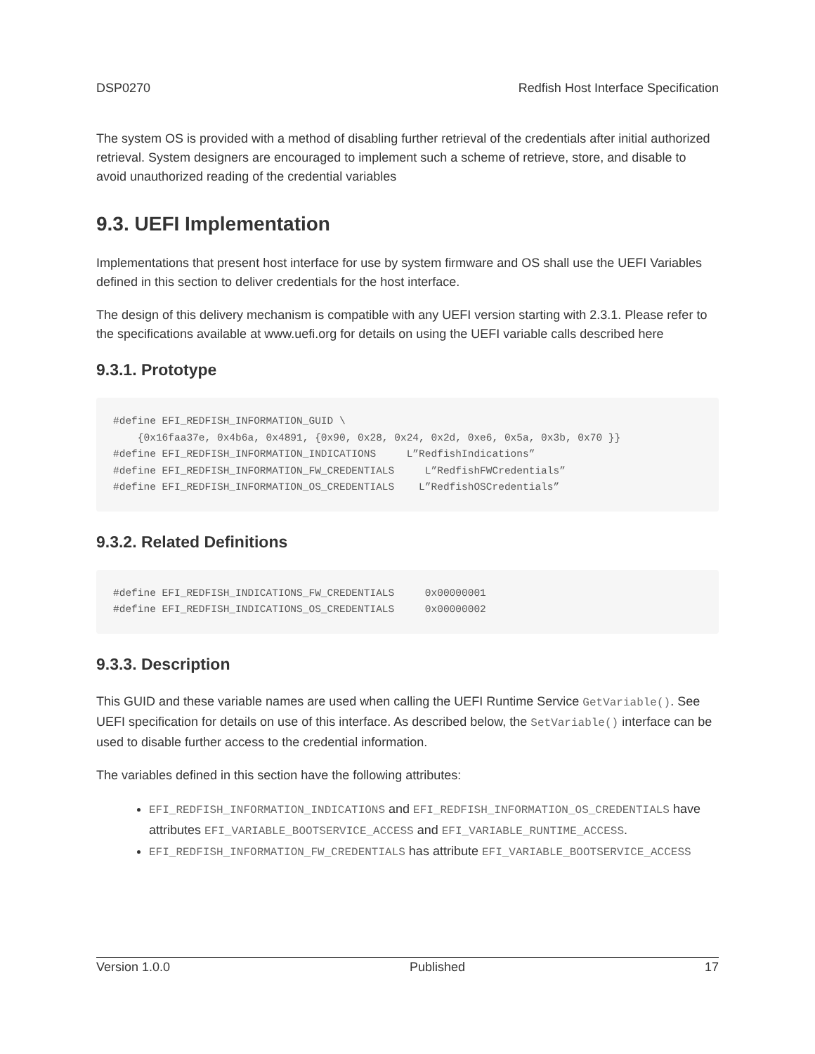DSP0270 Redfish Host Interface Specification
The system OS is provided with a method of disabling further retrieval of the credentials after initial authorized retrieval. System designers are encouraged to implement such a scheme of retrieve, store, and disable to avoid unauthorized reading of the credential variables
9.3. UEFI Implementation
Implementations that present host interface for use by system firmware and OS shall use the UEFI Variables defined in this section to deliver credentials for the host interface.
The design of this delivery mechanism is compatible with any UEFI version starting with 2.3.1. Please refer to the specifications available at www.uefi.org for details on using the UEFI variable calls described here
9.3.1. Prototype
#define EFI_REDFISH_INFORMATION_GUID \
    {0x16faa37e, 0x4b6a, 0x4891, {0x90, 0x28, 0x24, 0x2d, 0xe6, 0x5a, 0x3b, 0x70 }}
#define EFI_REDFISH_INFORMATION_INDICATIONS     L”RedfishIndications”
#define EFI_REDFISH_INFORMATION_FW_CREDENTIALS     L”RedfishFWCredentials”
#define EFI_REDFISH_INFORMATION_OS_CREDENTIALS    L”RedfishOSCredentials”
9.3.2. Related Definitions
#define EFI_REDFISH_INDICATIONS_FW_CREDENTIALS     0x00000001
#define EFI_REDFISH_INDICATIONS_OS_CREDENTIALS     0x00000002
9.3.3. Description
This GUID and these variable names are used when calling the UEFI Runtime Service GetVariable(). See UEFI specification for details on use of this interface. As described below, the SetVariable() interface can be used to disable further access to the credential information.
The variables defined in this section have the following attributes:
EFI_REDFISH_INFORMATION_INDICATIONS and EFI_REDFISH_INFORMATION_OS_CREDENTIALS have attributes EFI_VARIABLE_BOOTSERVICE_ACCESS and EFI_VARIABLE_RUNTIME_ACCESS.
EFI_REDFISH_INFORMATION_FW_CREDENTIALS has attribute EFI_VARIABLE_BOOTSERVICE_ACCESS
Version 1.0.0 Published 17